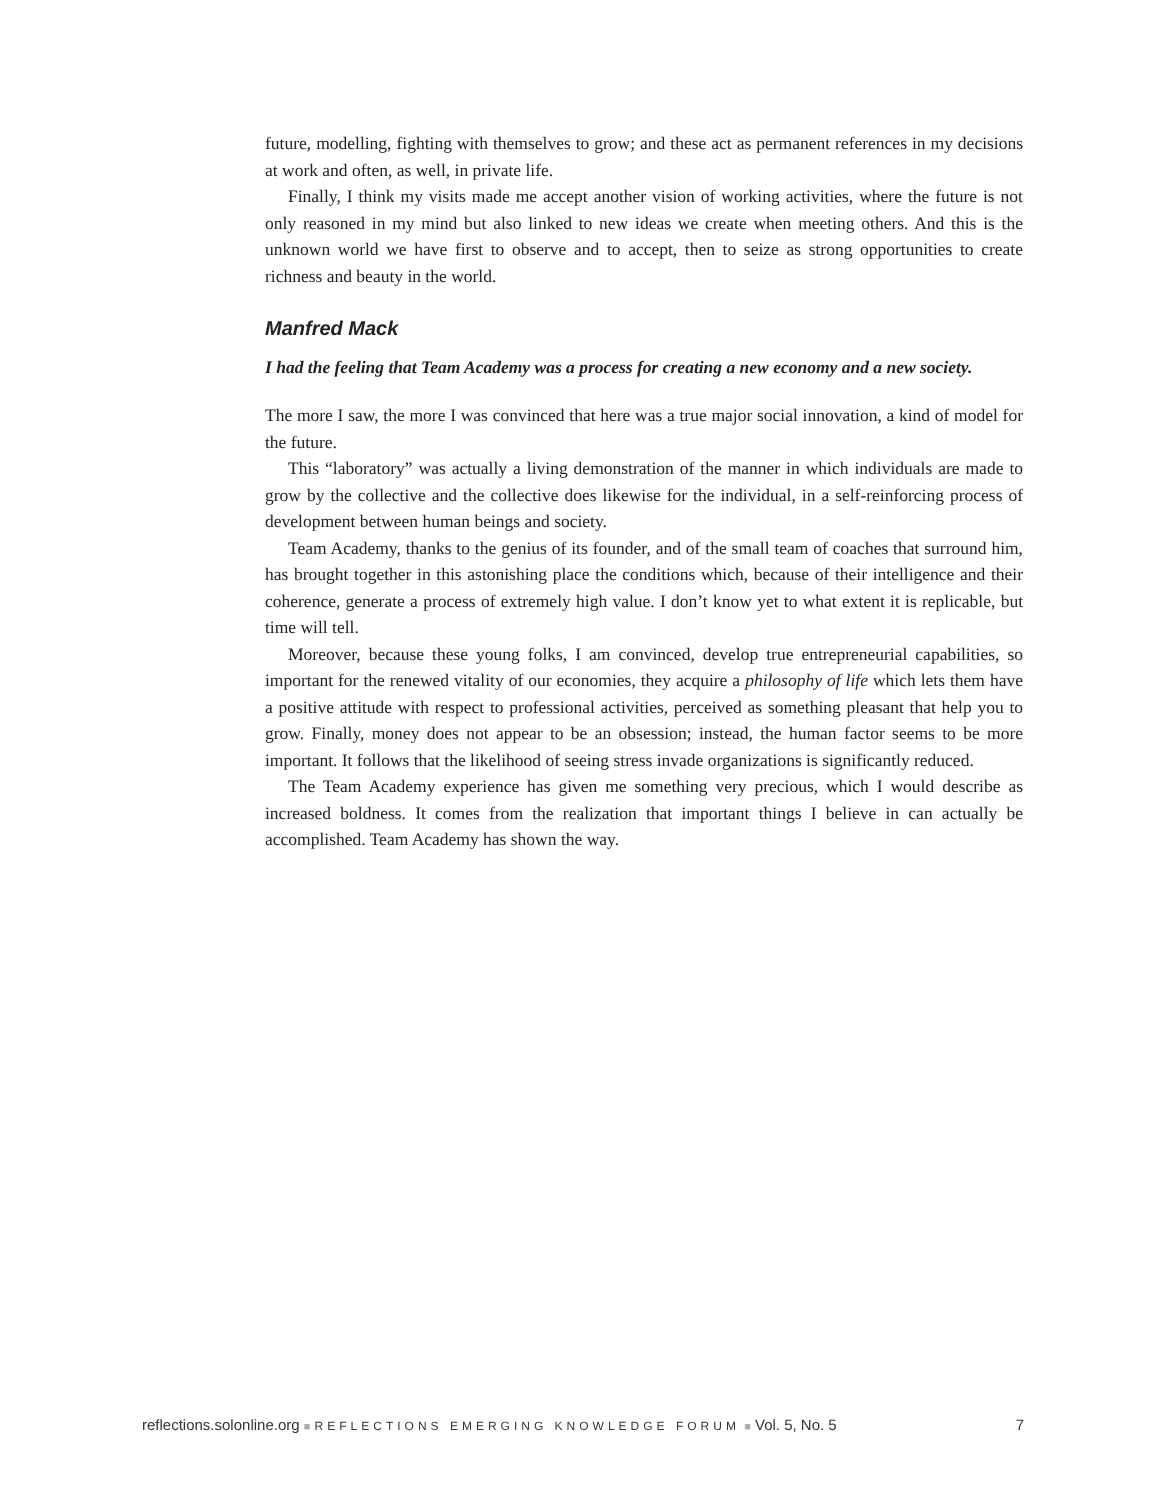future, modelling, fighting with themselves to grow; and these act as permanent references in my decisions at work and often, as well, in private life.
Finally, I think my visits made me accept another vision of working activities, where the future is not only reasoned in my mind but also linked to new ideas we create when meeting others. And this is the unknown world we have first to observe and to accept, then to seize as strong opportunities to create richness and beauty in the world.
Manfred Mack
I had the feeling that Team Academy was a process for creating a new economy and a new society.
The more I saw, the more I was convinced that here was a true major social innovation, a kind of model for the future.
This “laboratory” was actually a living demonstration of the manner in which individuals are made to grow by the collective and the collective does likewise for the individual, in a self-reinforcing process of development between human beings and society.
Team Academy, thanks to the genius of its founder, and of the small team of coaches that surround him, has brought together in this astonishing place the conditions which, because of their intelligence and their coherence, generate a process of extremely high value. I don’t know yet to what extent it is replicable, but time will tell.
Moreover, because these young folks, I am convinced, develop true entrepreneurial capabilities, so important for the renewed vitality of our economies, they acquire a philosophy of life which lets them have a positive attitude with respect to professional activities, perceived as something pleasant that help you to grow. Finally, money does not appear to be an obsession; instead, the human factor seems to be more important. It follows that the likelihood of seeing stress invade organizations is significantly reduced.
The Team Academy experience has given me something very precious, which I would describe as increased boldness. It comes from the realization that important things I believe in can actually be accomplished. Team Academy has shown the way.
reflections.solonline.org ■ REFLECTIONS EMERGING KNOWLEDGE FORUM ■ Vol. 5, No. 5 7